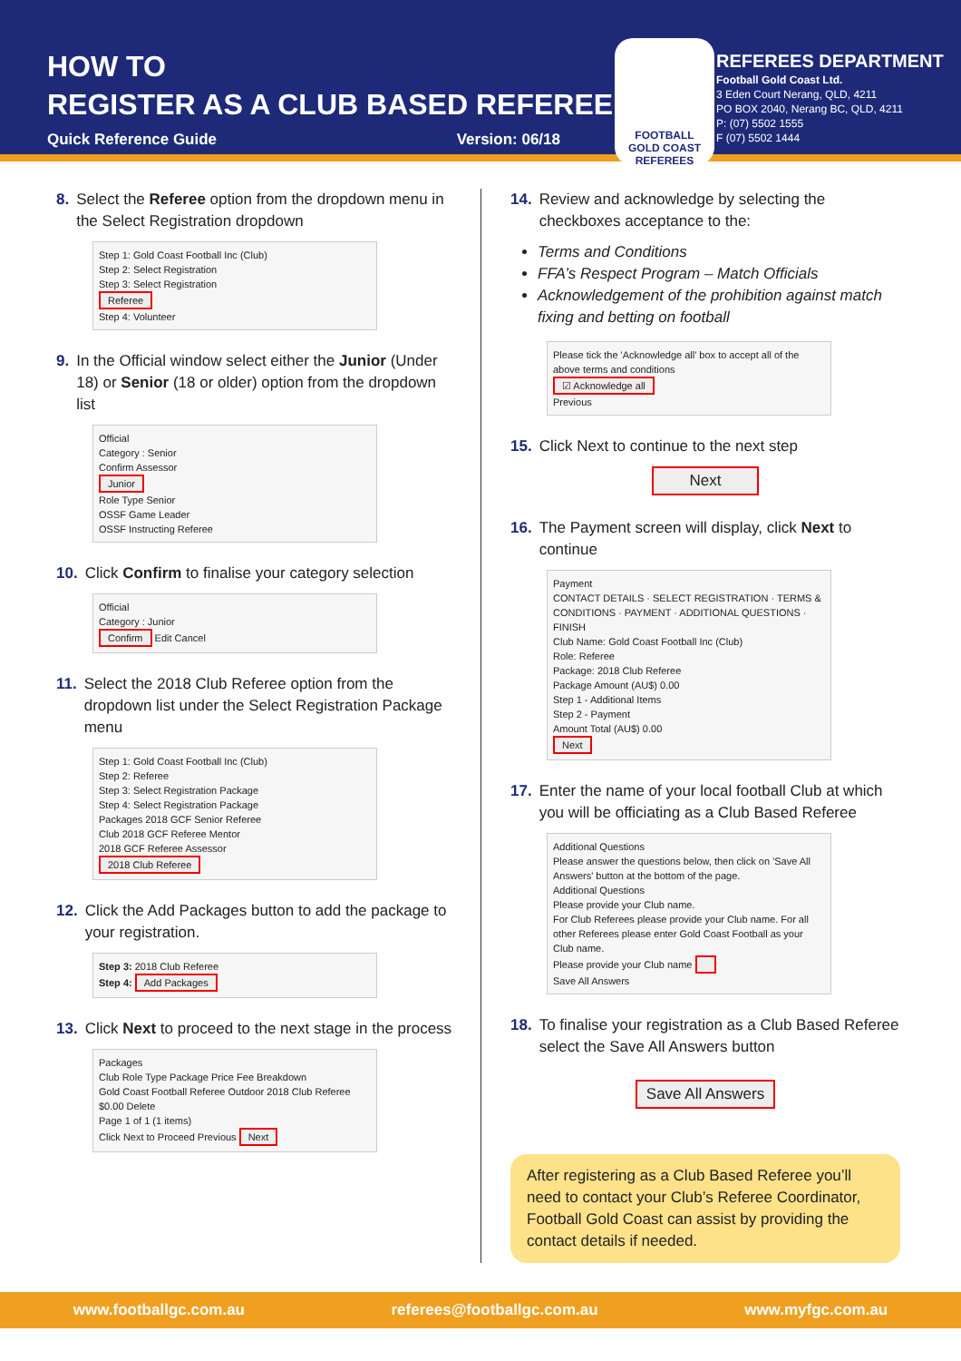HOW TO
REGISTER AS A CLUB BASED REFEREE
Quick Reference Guide Version: 06/18
FOOTBALL
GOLD COAST
REFEREES
REFEREES DEPARTMENT
Football Gold Coast Ltd.
3 Eden Court Nerang, QLD, 4211
PO BOX 2040, Nerang BC, QLD, 4211
P: (07) 5502 1555
F (07) 5502 1444
8. Select the Referee option from the dropdown menu in the Select Registration dropdown
Step 1: Gold Coast Football Inc (Club)
Step 2: Select Registration
Step 3: Select Registration
Referee
Step 4: Volunteer
9. In the Official window select either the Junior (Under 18) or Senior (18 or older) option from the dropdown list
Official
Category : Senior
Confirm Assessor
Junior
Role Type Senior
OSSF Game Leader
OSSF Instructing Referee
10. Click Confirm to finalise your category selection
Official
Category : Junior
Confirm Edit Cancel
11. Select the 2018 Club Referee option from the dropdown list under the Select Registration Package menu
Step 1: Gold Coast Football Inc (Club)
Step 2: Referee
Step 3: Select Registration Package
Step 4: Select Registration Package
Packages 2018 GCF Senior Referee
Club 2018 GCF Referee Mentor
2018 GCF Referee Assessor
2018 Club Referee
12. Click the Add Packages button to add the package to your registration.
Step 3: 2018 Club Referee
Step 4: Add Packages
13. Click Next to proceed to the next stage in the process
Packages
Club Role Type Package Price Fee Breakdown
Gold Coast Football Referee Outdoor 2018 Club Referee $0.00 Delete
Page 1 of 1 (1 items)
Click Next to Proceed Previous Next
14. Review and acknowledge by selecting the checkboxes acceptance to the:
Terms and Conditions
FFA’s Respect Program – Match Officials
Acknowledgement of the prohibition against match fixing and betting on football
Please tick the 'Acknowledge all' box to accept all of the above terms and conditions
☑ Acknowledge all
Previous
15. Click Next to continue to the next step
Next
16. The Payment screen will display, click Next to continue
Payment
CONTACT DETAILS · SELECT REGISTRATION · TERMS & CONDITIONS · PAYMENT · ADDITIONAL QUESTIONS · FINISH
Club Name: Gold Coast Football Inc (Club)
Role: Referee
Package: 2018 Club Referee
Package Amount (AU$) 0.00
Step 1 - Additional Items
Step 2 - Payment
Amount Total (AU$) 0.00
Next
17. Enter the name of your local football Club at which you will be officiating as a Club Based Referee
Additional Questions
Please answer the questions below, then click on 'Save All Answers' button at the bottom of the page.
Additional Questions
Please provide your Club name.
For Club Referees please provide your Club name. For all other Referees please enter Gold Coast Football as your Club name.
Please provide your Club name
Save All Answers
18. To finalise your registration as a Club Based Referee select the Save All Answers button
Save All Answers
After registering as a Club Based Referee you’ll need to contact your Club’s Referee Coordinator, Football Gold Coast can assist by providing the contact details if needed.
www.footballgc.com.au referees@footballgc.com.au www.myfgc.com.au